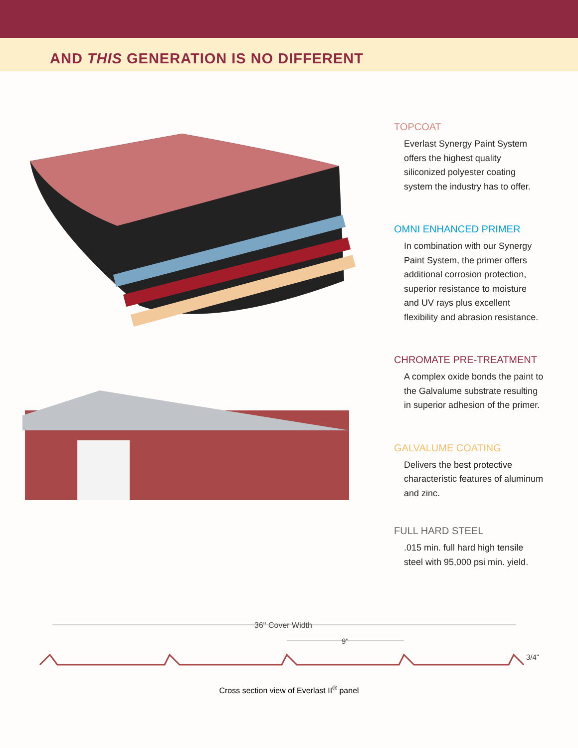AND THIS GENERATION IS NO DIFFERENT
TOPCOAT
Everlast Synergy Paint System offers the highest quality siliconized polyester coating system the industry has to offer.
OMNI ENHANCED PRIMER
In combination with our Synergy Paint System, the primer offers additional corrosion protection, superior resistance to moisture and UV rays plus excellent flexibility and abrasion resistance.
CHROMATE PRE-TREATMENT
A complex oxide bonds the paint to the Galvalume substrate resulting in superior adhesion of the primer.
GALVALUME COATING
Delivers the best protective characteristic features of aluminum and zinc.
FULL HARD STEEL
.015 min. full hard high tensile steel with 95,000 psi min. yield.
36" Cover Width
9"
3/4"
Cross section view of Everlast II<sup>®</sup> panel